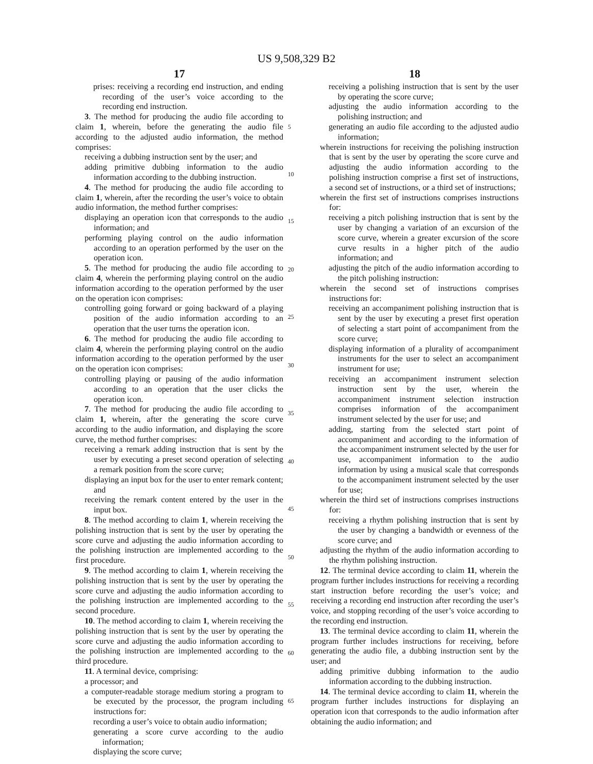US 9,508,329 B2
17
prises: receiving a recording end instruction, and ending recording of the user’s voice according to the recording end instruction.
3. The method for producing the audio file according to claim 1, wherein, before the generating the audio file according to the adjusted audio information, the method comprises:
receiving a dubbing instruction sent by the user; and
adding primitive dubbing information to the audio information according to the dubbing instruction.
4. The method for producing the audio file according to claim 1, wherein, after the recording the user’s voice to obtain audio information, the method further comprises:
displaying an operation icon that corresponds to the audio information; and
performing playing control on the audio information according to an operation performed by the user on the operation icon.
5. The method for producing the audio file according to claim 4, wherein the performing playing control on the audio information according to the operation performed by the user on the operation icon comprises:
controlling going forward or going backward of a playing position of the audio information according to an operation that the user turns the operation icon.
6. The method for producing the audio file according to claim 4, wherein the performing playing control on the audio information according to the operation performed by the user on the operation icon comprises:
controlling playing or pausing of the audio information according to an operation that the user clicks the operation icon.
7. The method for producing the audio file according to claim 1, wherein, after the generating the score curve according to the audio information, and displaying the score curve, the method further comprises:
receiving a remark adding instruction that is sent by the user by executing a preset second operation of selecting a remark position from the score curve;
displaying an input box for the user to enter remark content; and
receiving the remark content entered by the user in the input box.
8. The method according to claim 1, wherein receiving the polishing instruction that is sent by the user by operating the score curve and adjusting the audio information according to the polishing instruction are implemented according to the first procedure.
9. The method according to claim 1, wherein receiving the polishing instruction that is sent by the user by operating the score curve and adjusting the audio information according to the polishing instruction are implemented according to the second procedure.
10. The method according to claim 1, wherein receiving the polishing instruction that is sent by the user by operating the score curve and adjusting the audio information according to the polishing instruction are implemented according to the third procedure.
11. A terminal device, comprising:
a processor; and
a computer-readable storage medium storing a program to be executed by the processor, the program including instructions for:
recording a user’s voice to obtain audio information;
generating a score curve according to the audio information;
displaying the score curve;
18
receiving a polishing instruction that is sent by the user by operating the score curve;
adjusting the audio information according to the polishing instruction; and
generating an audio file according to the adjusted audio information;
wherein instructions for receiving the polishing instruction that is sent by the user by operating the score curve and adjusting the audio information according to the polishing instruction comprise a first set of instructions, a second set of instructions, or a third set of instructions;
wherein the first set of instructions comprises instructions for:
receiving a pitch polishing instruction that is sent by the user by changing a variation of an excursion of the score curve, wherein a greater excursion of the score curve results in a higher pitch of the audio information; and
adjusting the pitch of the audio information according to the pitch polishing instruction:
wherein the second set of instructions comprises instructions for:
receiving an accompaniment polishing instruction that is sent by the user by executing a preset first operation of selecting a start point of accompaniment from the score curve;
displaying information of a plurality of accompaniment instruments for the user to select an accompaniment instrument for use;
receiving an accompaniment instrument selection instruction sent by the user, wherein the accompaniment instrument selection instruction comprises information of the accompaniment instrument selected by the user for use; and
adding, starting from the selected start point of accompaniment and according to the information of the accompaniment instrument selected by the user for use, accompaniment information to the audio information by using a musical scale that corresponds to the accompaniment instrument selected by the user for use;
wherein the third set of instructions comprises instructions for:
receiving a rhythm polishing instruction that is sent by the user by changing a bandwidth or evenness of the score curve; and
adjusting the rhythm of the audio information according to the rhythm polishing instruction.
12. The terminal device according to claim 11, wherein the program further includes instructions for receiving a recording start instruction before recording the user’s voice; and receiving a recording end instruction after recording the user’s voice, and stopping recording of the user’s voice according to the recording end instruction.
13. The terminal device according to claim 11, wherein the program further includes instructions for receiving, before generating the audio file, a dubbing instruction sent by the user; and
adding primitive dubbing information to the audio information according to the dubbing instruction.
14. The terminal device according to claim 11, wherein the program further includes instructions for displaying an operation icon that corresponds to the audio information after obtaining the audio information; and
5
10
15
20
25
30
35
40
45
50
55
60
65